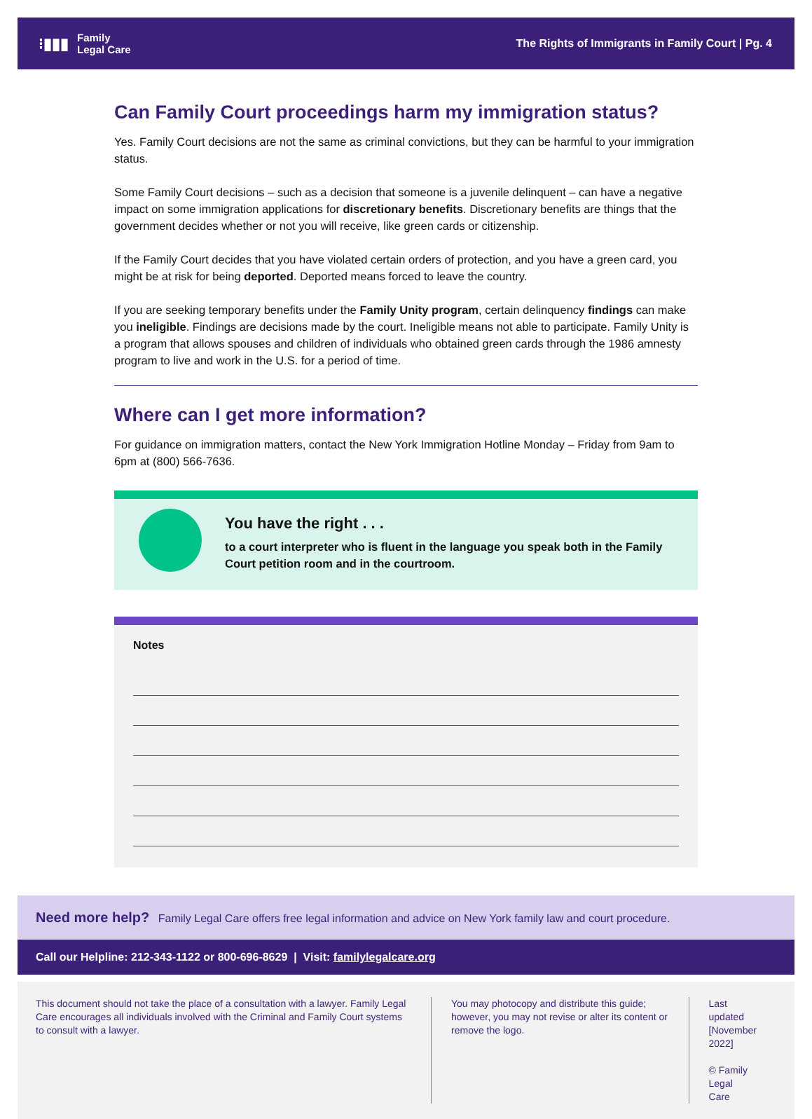⁝▮▮▮ Family
Legal Care
The Rights of Immigrants in Family Court | Pg. 4
Can Family Court proceedings harm my immigration status?
Yes. Family Court decisions are not the same as criminal convictions, but they can be harmful to your immigration status.
Some Family Court decisions – such as a decision that someone is a juvenile delinquent – can have a negative impact on some immigration applications for discretionary benefits. Discretionary benefits are things that the government decides whether or not you will receive, like green cards or citizenship.
If the Family Court decides that you have violated certain orders of protection, and you have a green card, you might be at risk for being deported. Deported means forced to leave the country.
If you are seeking temporary benefits under the Family Unity program, certain delinquency findings can make you ineligible. Findings are decisions made by the court. Ineligible means not able to participate. Family Unity is a program that allows spouses and children of individuals who obtained green cards through the 1986 amnesty program to live and work in the U.S. for a period of time.
Where can I get more information?
For guidance on immigration matters, contact the New York Immigration Hotline Monday – Friday from 9am to 6pm at (800) 566-7636.
You have the right . . .
to a court interpreter who is fluent in the language you speak both in the Family Court petition room and in the courtroom.
Notes
Need more help? Family Legal Care offers free legal information and advice on New York family law and court procedure.
Call our Helpline: 212-343-1122 or 800-696-8629 | Visit: familylegalcare.org
This document should not take the place of a consultation with a lawyer. Family Legal Care encourages all individuals involved with the Criminal and Family Court systems to consult with a lawyer.
You may photocopy and distribute this guide; however, you may not revise or alter its content or remove the logo.
Last updated
[November 2022]
© Family Legal Care